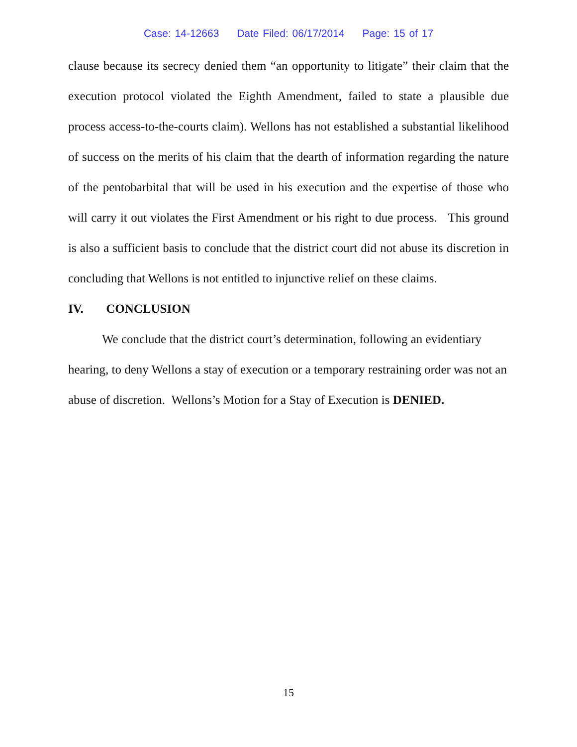Case: 14-12663 Date Filed: 06/17/2014 Page: 15 of 17
clause because its secrecy denied them “an opportunity to litigate” their claim that the execution protocol violated the Eighth Amendment, failed to state a plausible due process access-to-the-courts claim). Wellons has not established a substantial likelihood of success on the merits of his claim that the dearth of information regarding the nature of the pentobarbital that will be used in his execution and the expertise of those who will carry it out violates the First Amendment or his right to due process. This ground is also a sufficient basis to conclude that the district court did not abuse its discretion in concluding that Wellons is not entitled to injunctive relief on these claims.
IV. CONCLUSION
We conclude that the district court’s determination, following an evidentiary hearing, to deny Wellons a stay of execution or a temporary restraining order was not an abuse of discretion. Wellons’s Motion for a Stay of Execution is DENIED.
15